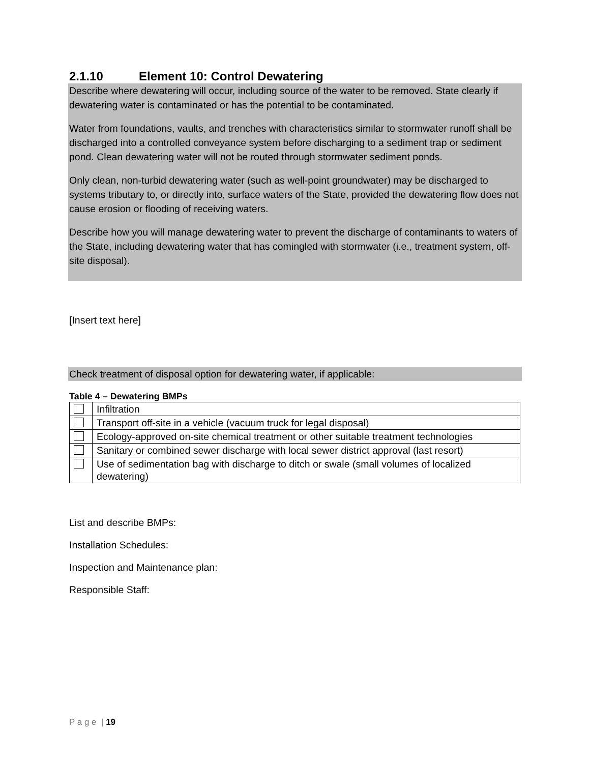2.1.10 Element 10: Control Dewatering
Describe where dewatering will occur, including source of the water to be removed. State clearly if dewatering water is contaminated or has the potential to be contaminated.
Water from foundations, vaults, and trenches with characteristics similar to stormwater runoff shall be discharged into a controlled conveyance system before discharging to a sediment trap or sediment pond. Clean dewatering water will not be routed through stormwater sediment ponds.
Only clean, non-turbid dewatering water (such as well-point groundwater) may be discharged to systems tributary to, or directly into, surface waters of the State, provided the dewatering flow does not cause erosion or flooding of receiving waters.
Describe how you will manage dewatering water to prevent the discharge of contaminants to waters of the State, including dewatering water that has comingled with stormwater (i.e., treatment system, off-site disposal).
[Insert text here]
Check treatment of disposal option for dewatering water, if applicable:
Table 4 – Dewatering BMPs
| | Infiltration |
| | Transport off-site in a vehicle (vacuum truck for legal disposal) |
| | Ecology-approved on-site chemical treatment or other suitable treatment technologies |
| | Sanitary or combined sewer discharge with local sewer district approval (last resort) |
| | Use of sedimentation bag with discharge to ditch or swale (small volumes of localized dewatering) |
List and describe BMPs:
Installation Schedules:
Inspection and Maintenance plan:
Responsible Staff:
P a g e | 19